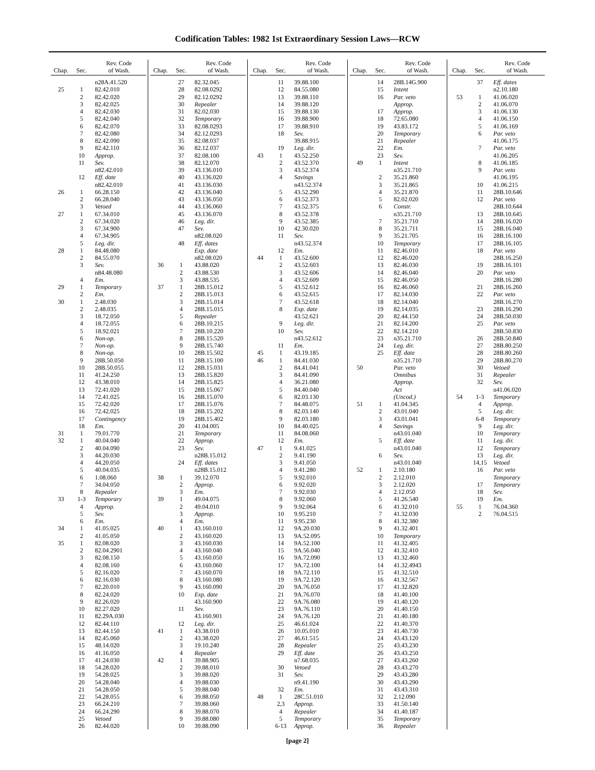Codification Tables: 1982 1st Extraordinary Session Laws—RCW
| Chap. | Sec. | Rev. Code of Wash. |
| --- | --- | --- |
| | | n28A.41.520 |
| 25 | 1 | 82.42.010 |
| | 2 | 82.42.020 |
| | 3 | 82.42.025 |
| | 4 | 82.42.030 |
| | 5 | 82.42.040 |
| | 6 | 82.42.070 |
| | 7 | 82.42.080 |
| | 8 | 82.42.090 |
| | 9 | 82.42.110 |
| | 10 | Approp. |
| | 11 | Sev. |
| | | n82.42.010 |
| | 12 | Eff. date |
| | | n82.42.010 |
| 26 | 1 | 66.28.150 |
| | 2 | 66.28.040 |
| | 3 | Vetoed |
| 27 | 1 | 67.34.010 |
| | 2 | 67.34.020 |
| | 3 | 67.34.900 |
| | 4 | 67.34.905 |
| | 5 | Leg. dir. |
| 28 | 1 | 84.48.080 |
| | 2 | 84.55.070 |
| | 3 | Sev. |
| | | n84.48.080 |
| | 4 | Em. |
| 29 | 1 | Temporary |
| | 2 | Em. |
| 30 | 1 | 2.48.030 |
| | 2 | 2.48.035 |
| | 3 | 18.72.050 |
| | 4 | 18.72.055 |
| | 5 | 18.92.021 |
| | 6 | Non-op. |
| | 7 | Non-op. |
| | 8 | Non-op. |
| | 9 | 28B.50.050 |
| | 10 | 28B.50.055 |
| | 11 | 41.24.250 |
| | 12 | 43.38.010 |
| | 13 | 72.41.020 |
| | 14 | 72.41.025 |
| | 15 | 72.42.020 |
| | 16 | 72.42.025 |
| | 17 | Contingency |
| | 18 | Em. |
| 31 | 1 | 79.01.770 |
| 32 | 1 | 40.04.040 |
| | 2 | 40.04.090 |
| | 3 | 44.20.030 |
| | 4 | 44.20.050 |
| | 5 | 40.04.035 |
| | 6 | 1.08.060 |
| | 7 | 34.04.050 |
| | 8 | Repealer |
| 33 | 1-3 | Temporary |
| | 4 | Approp. |
| | 5 | Sev. |
| | 6 | Em. |
| 34 | 1 | 41.05.025 |
| | 2 | 41.05.050 |
| 35 | 1 | 82.08.020 |
| | 2 | 82.04.2901 |
| | 3 | 82.08.150 |
| | 4 | 82.08.160 |
| | 5 | 82.16.020 |
| | 6 | 82.16.030 |
| | 7 | 82.20.010 |
| | 8 | 82.24.020 |
| | 9 | 82.26.020 |
| | 10 | 82.27.020 |
| | 11 | 82.29A.030 |
| | 12 | 82.44.110 |
| | 13 | 82.44.150 |
| | 14 | 82.45.060 |
| | 15 | 48.14.020 |
| | 16 | 41.16.050 |
| | 17 | 41.24.030 |
| | 18 | 54.28.020 |
| | 19 | 54.28.025 |
| | 20 | 54.28.040 |
| | 21 | 54.28.050 |
| | 22 | 54.28.055 |
| | 23 | 66.24.210 |
| | 24 | 66.24.290 |
| | 25 | Vetoed |
| | 26 | 82.44.020 |
| Chap. | Sec. | Rev. Code of Wash. |
| --- | --- | --- |
| | 27 | 82.32.045 |
| | 28 | 82.08.0292 |
| | 29 | 82.12.0292 |
| | 30 | Repealer |
| | 31 | 82.02.030 |
| | 32 | Temporary |
| | 33 | 82.08.0293 |
| | 34 | 82.12.0293 |
| | 35 | 82.08.037 |
| | 36 | 82.12.037 |
| | 37 | 82.08.100 |
| | 38 | 82.12.070 |
| | 39 | 43.136.010 |
| | 40 | 43.136.020 |
| | 41 | 43.136.030 |
| | 42 | 43.136.040 |
| | 43 | 43.136.050 |
| | 44 | 43.136.060 |
| | 45 | 43.136.070 |
| | 46 | Leg. dir. |
| | 47 | Sev. |
| | | n82.08.020 |
| | 48 | Eff. dates |
| | | Exp. date |
| | | n82.08.020 |
| 36 | 1 | 43.88.020 |
| | 2 | 43.88.530 |
| | 3 | 43.88.535 |
| 37 | 1 | 28B.15.012 |
| | 2 | 28B.15.013 |
| | 3 | 28B.15.014 |
| | 4 | 28B.15.015 |
| | 5 | Repealer |
| | 6 | 28B.10.215 |
| | 7 | 28B.10.220 |
| | 8 | 28B.15.520 |
| | 9 | 28B.15.740 |
| | 10 | 28B.15.502 |
| | 11 | 28B.15.100 |
| | 12 | 28B.15.031 |
| | 13 | 28B.15.820 |
| | 14 | 28B.15.825 |
| | 15 | 28B.15.067 |
| | 16 | 28B.15.070 |
| | 17 | 28B.15.076 |
| | 18 | 28B.15.202 |
| | 19 | 28B.15.402 |
| | 20 | 41.04.005 |
| | 21 | Temporary |
| | 22 | Approp. |
| | 23 | Sev. |
| | | n28B.15.012 |
| | 24 | Eff. dates |
| | | n28B.15.012 |
| 38 | 1 | 39.12.070 |
| | 2 | Approp. |
| | 3 | Em. |
| 39 | 1 | 49.04.075 |
| | 2 | 49.04.010 |
| | 3 | Approp. |
| | 4 | Em. |
| 40 | 1 | 43.160.010 |
| | 2 | 43.160.020 |
| | 3 | 43.160.030 |
| | 4 | 43.160.040 |
| | 5 | 43.160.050 |
| | 6 | 43.160.060 |
| | 7 | 43.160.070 |
| | 8 | 43.160.080 |
| | 9 | 43.160.090 |
| | 10 | Exp. date |
| | | 43.160.900 |
| | 11 | Sev. |
| | | 43.160.901 |
| | 12 | Leg. dir. |
| 41 | 1 | 43.38.010 |
| | 2 | 43.38.020 |
| | 3 | 19.10.240 |
| | 4 | Repealer |
| 42 | 1 | 39.88.905 |
| | 2 | 39.88.010 |
| | 3 | 39.88.020 |
| | 4 | 39.88.030 |
| | 5 | 39.88.040 |
| | 6 | 39.88.050 |
| | 7 | 39.88.060 |
| | 8 | 39.88.070 |
| | 9 | 39.88.080 |
| | 10 | 39.88.090 |
| Chap. | Sec. | Rev. Code of Wash. |
| --- | --- | --- |
| | 11 | 39.88.100 |
| | 12 | 84.55.080 |
| | 13 | 39.88.110 |
| | 14 | 39.88.120 |
| | 15 | 39.88.130 |
| | 16 | 39.88.900 |
| | 17 | 39.88.910 |
| | 18 | Sev. |
| | | 39.88.915 |
| | 19 | Leg. dir. |
| 43 | 1 | 43.52.250 |
| | 2 | 43.52.370 |
| | 3 | 43.52.374 |
| | 4 | Savings |
| | | n43.52.374 |
| | 5 | 43.52.290 |
| | 6 | 43.52.373 |
| | 7 | 43.52.375 |
| | 8 | 43.52.378 |
| | 9 | 43.52.385 |
| | 10 | 42.30.020 |
| | 11 | Sev. |
| | | n43.52.374 |
| | 12 | Em. |
| 44 | 1 | 43.52.600 |
| | 2 | 43.52.603 |
| | 3 | 43.52.606 |
| | 4 | 43.52.609 |
| | 5 | 43.52.612 |
| | 6 | 43.52.615 |
| | 7 | 43.52.618 |
| | 8 | Exp. date |
| | | 43.52.621 |
| | 9 | Leg. dir. |
| | 10 | Sev. |
| | | n43.52.612 |
| | 11 | Em. |
| 45 | 1 | 43.19.185 |
| 46 | 1 | 84.41.030 |
| | 2 | 84.41.041 |
| | 3 | 84.41.090 |
| | 4 | 36.21.080 |
| | 5 | 84.40.040 |
| | 6 | 82.03.130 |
| | 7 | 84.48.075 |
| | 8 | 82.03.140 |
| | 9 | 82.03.180 |
| | 10 | 84.40.025 |
| | 11 | 84.08.060 |
| | 12 | Em. |
| 47 | 1 | 9.41.025 |
| | 2 | 9.41.190 |
| | 3 | 9.41.050 |
| | 4 | 9.41.280 |
| | 5 | 9.92.010 |
| | 6 | 9.92.020 |
| | 7 | 9.92.030 |
| | 8 | 9.92.060 |
| | 9 | 9.92.064 |
| | 10 | 9.95.210 |
| | 11 | 9.95.230 |
| | 12 | 9A.20.030 |
| | 13 | 9A.52.095 |
| | 14 | 9A.52.100 |
| | 15 | 9A.56.040 |
| | 16 | 9A.72.090 |
| | 17 | 9A.72.100 |
| | 18 | 9A.72.110 |
| | 19 | 9A.72.120 |
| | 20 | 9A.76.050 |
| | 21 | 9A.76.070 |
| | 22 | 9A.76.080 |
| | 23 | 9A.76.110 |
| | 24 | 9A.76.120 |
| | 25 | 46.61.024 |
| | 26 | 10.05.010 |
| | 27 | 46.61.515 |
| | 28 | Repealer |
| | 29 | Eff. date |
| | | n7.68.035 |
| | 30 | Vetoed |
| | 31 | Sev. |
| | | n9.41.190 |
| | 32 | Em. |
| 48 | 1 | 28C.51.010 |
| | 2,3 | Approp. |
| | 4 | Repealer |
| | 5 | Temporary |
| | 6-13 | Approp. |
| Chap. | Sec. | Rev. Code of Wash. |
| --- | --- | --- |
| | 14 | 28B.14G.900 |
| | 15 | Intent |
| | 16 | Par. veto |
| | | Approp. |
| | 17 | Approp. |
| | 18 | 72.65.080 |
| | 19 | 43.83.172 |
| | 20 | Temporary |
| | 21 | Repealer |
| | 22 | Em. |
| | 23 | Sev. |
| 49 | 1 | Intent |
| | | n35.21.710 |
| | 2 | 35.21.860 |
| | 3 | 35.21.865 |
| | 4 | 35.21.870 |
| | 5 | 82.02.020 |
| | 6 | Constr. |
| | | n35.21.710 |
| | 7 | 35.21.710 |
| | 8 | 35.21.711 |
| | 9 | 35.21.705 |
| | 10 | Temporary |
| | 11 | 82.46.010 |
| | 12 | 82.46.020 |
| | 13 | 82.46.030 |
| | 14 | 82.46.040 |
| | 15 | 82.46.050 |
| | 16 | 82.46.060 |
| | 17 | 82.14.030 |
| | 18 | 82.14.040 |
| | 19 | 82.14.035 |
| | 20 | 82.44.150 |
| | 21 | 82.14.200 |
| | 22 | 82.14.210 |
| | 23 | n35.21.710 |
| | 24 | Leg. dir. |
| | 25 | Eff. date |
| | | n35.21.710 |
| 50 | | Par. veto |
| | | Omnibus |
| | | Approp. |
| | | Act |
| | | (Uncod.) |
| 51 | 1 | 41.04.345 |
| | 2 | 43.01.040 |
| | 3 | 43.01.041 |
| | 4 | Savings |
| | | n43.01.040 |
| | 5 | Eff. date |
| | | n43.01.040 |
| | 6 | Sev. |
| | | n43.01.040 |
| 52 | 1 | 2.10.180 |
| | 2 | 2.12.010 |
| | 3 | 2.12.020 |
| | 4 | 2.12.050 |
| | 5 | 41.26.540 |
| | 6 | 41.32.010 |
| | 7 | 41.32.030 |
| | 8 | 41.32.380 |
| | 9 | 41.32.401 |
| | 10 | Temporary |
| | 11 | 41.32.405 |
| | 12 | 41.32.410 |
| | 13 | 41.32.460 |
| | 14 | 41.32.4943 |
| | 15 | 41.32.510 |
| | 16 | 41.32.567 |
| | 17 | 41.32.820 |
| | 18 | 41.40.100 |
| | 19 | 41.40.120 |
| | 20 | 41.40.150 |
| | 21 | 41.40.180 |
| | 22 | 41.40.370 |
| | 23 | 41.40.730 |
| | 24 | 43.43.120 |
| | 25 | 43.43.230 |
| | 26 | 43.43.250 |
| | 27 | 43.43.260 |
| | 28 | 43.43.270 |
| | 29 | 43.43.280 |
| | 30 | 43.43.290 |
| | 31 | 43.43.310 |
| | 32 | 2.12.090 |
| | 33 | 41.50.140 |
| | 34 | 41.40.187 |
| | 35 | Temporary |
| | 36 | Repealer |
| Chap. | Sec. | Rev. Code of Wash. |
| --- | --- | --- |
| | 37 | Eff. dates |
| | | n2.10.180 |
| 53 | 1 | 41.06.020 |
| | 2 | 41.06.070 |
| | 3 | 41.06.130 |
| | 4 | 41.06.150 |
| | 5 | 41.06.169 |
| | 6 | Par. veto |
| | | 41.06.175 |
| | 7 | Par. veto |
| | | 41.06.205 |
| | 8 | 41.06.185 |
| | 9 | Par. veto |
| | | 41.06.195 |
| | 10 | 41.06.215 |
| | 11 | 28B.10.646 |
| | 12 | Par. veto |
| | | 28B.10.644 |
| | 13 | 28B.10.645 |
| | 14 | 28B.16.020 |
| | 15 | 28B.16.040 |
| | 16 | 28B.16.100 |
| | 17 | 28B.16.105 |
| | 18 | Par. veto |
| | | 28B.16.250 |
| | 19 | 28B.16.101 |
| | 20 | Par. veto |
| | | 28B.16.280 |
| | 21 | 28B.16.260 |
| | 22 | Par. veto |
| | | 28B.16.270 |
| | 23 | 28B.16.290 |
| | 24 | 28B.50.030 |
| | 25 | Par. veto |
| | | 28B.50.830 |
| | 26 | 28B.50.840 |
| | 27 | 28B.80.250 |
| | 28 | 28B.80.260 |
| | 29 | 28B.80.270 |
| | 30 | Vetoed |
| | 31 | Repealer |
| | 32 | Sev. |
| | | n41.06.020 |
| 54 | 1-3 | Temporary |
| | 4 | Approp. |
| | 5 | Leg. dir. |
| | 6-8 | Temporary |
| | 9 | Leg. dir. |
| | 10 | Temporary |
| | 11 | Leg. dir. |
| | 12 | Temporary |
| | 13 | Leg. dir. |
| | 14,15 | Vetoed |
| | 16 | Par. veto |
| | | Temporary |
| | 17 | Temporary |
| | 18 | Sev. |
| | 19 | Em. |
| 55 | 1 | 76.04.360 |
| | 2 | 76.04.515 |
[page 2]